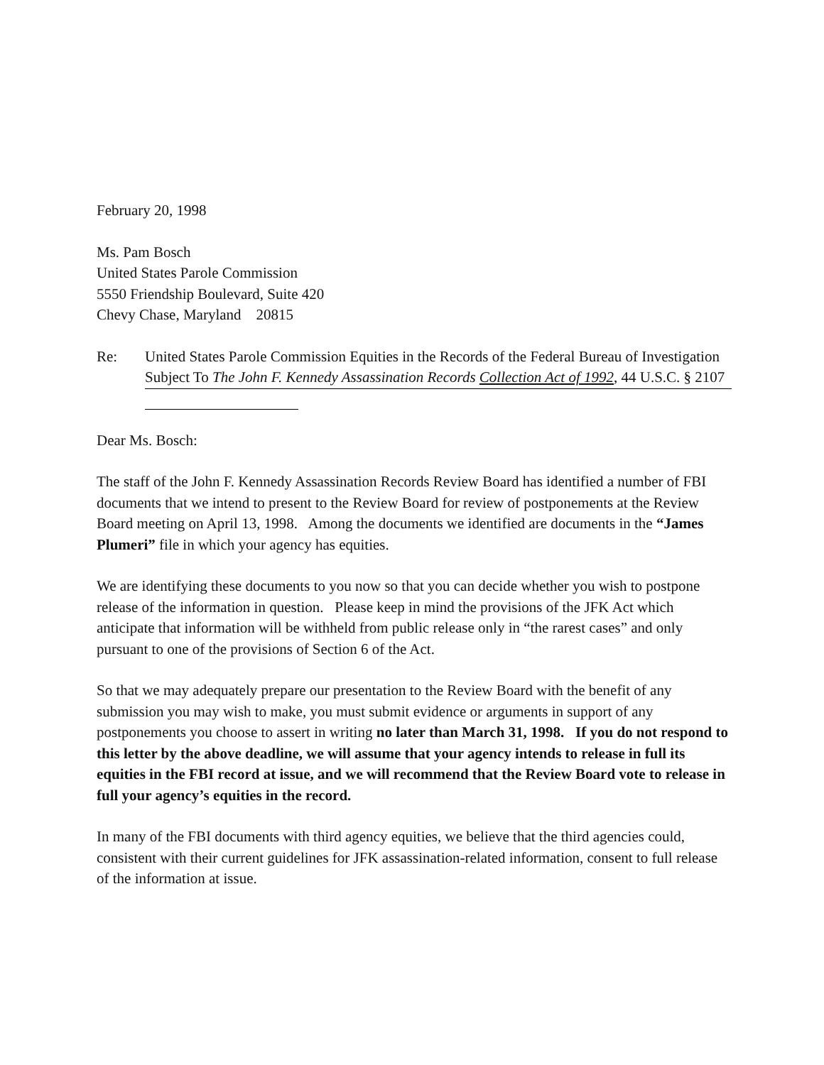February 20, 1998
Ms. Pam Bosch
United States Parole Commission
5550 Friendship Boulevard, Suite 420
Chevy Chase, Maryland 20815
Re: United States Parole Commission Equities in the Records of the Federal Bureau of Investigation Subject To The John F. Kennedy Assassination Records Collection Act of 1992, 44 U.S.C. § 2107
Dear Ms. Bosch:
The staff of the John F. Kennedy Assassination Records Review Board has identified a number of FBI documents that we intend to present to the Review Board for review of postponements at the Review Board meeting on April 13, 1998. Among the documents we identified are documents in the “James Plumeri” file in which your agency has equities.
We are identifying these documents to you now so that you can decide whether you wish to postpone release of the information in question. Please keep in mind the provisions of the JFK Act which anticipate that information will be withheld from public release only in “the rarest cases” and only pursuant to one of the provisions of Section 6 of the Act.
So that we may adequately prepare our presentation to the Review Board with the benefit of any submission you may wish to make, you must submit evidence or arguments in support of any postponements you choose to assert in writing no later than March 31, 1998. If you do not respond to this letter by the above deadline, we will assume that your agency intends to release in full its equities in the FBI record at issue, and we will recommend that the Review Board vote to release in full your agency’s equities in the record.
In many of the FBI documents with third agency equities, we believe that the third agencies could, consistent with their current guidelines for JFK assassination-related information, consent to full release of the information at issue.